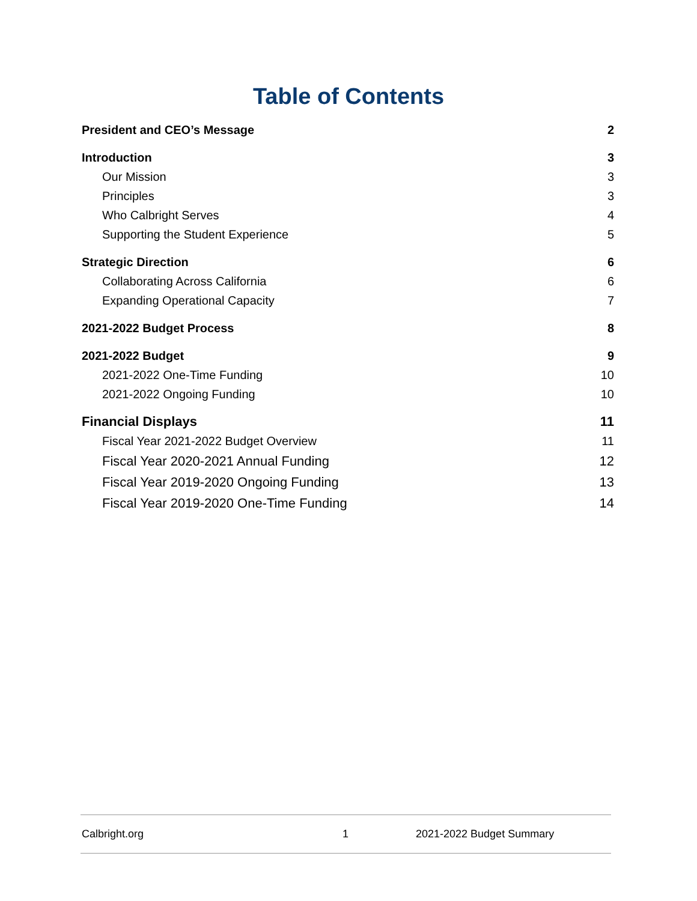Table of Contents
President and CEO’s Message 2
Introduction 3
Our Mission 3
Principles 3
Who Calbright Serves 4
Supporting the Student Experience 5
Strategic Direction 6
Collaborating Across California 6
Expanding Operational Capacity 7
2021-2022 Budget Process 8
2021-2022 Budget 9
2021-2022 One-Time Funding 10
2021-2022 Ongoing Funding 10
Financial Displays 11
Fiscal Year 2021-2022 Budget Overview 11
Fiscal Year 2020-2021 Annual Funding 12
Fiscal Year 2019-2020 Ongoing Funding 13
Fiscal Year 2019-2020 One-Time Funding 14
Calbright.org 1 2021-2022 Budget Summary